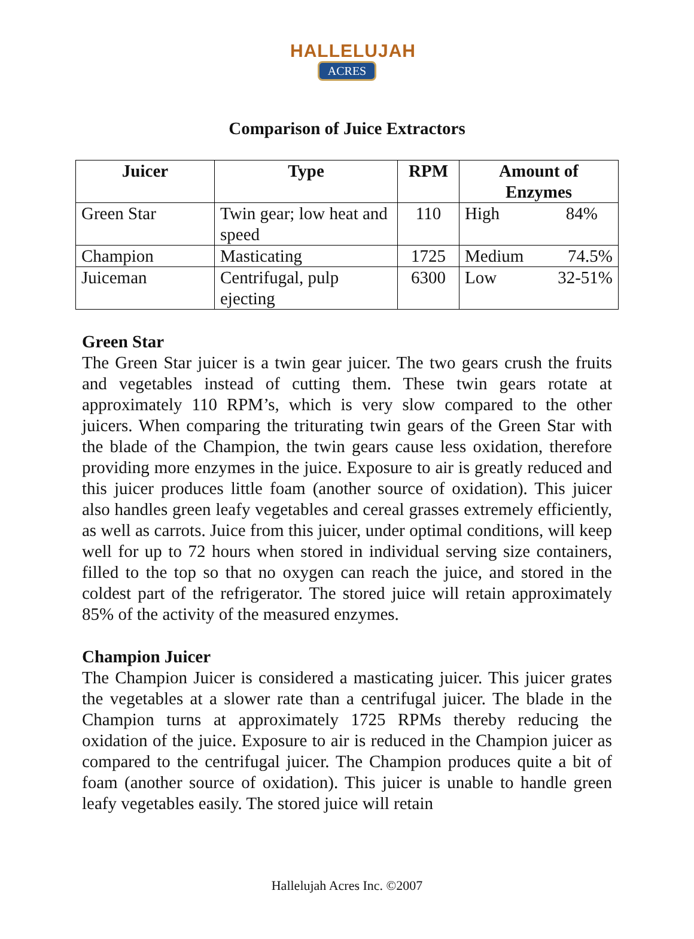HALLELUJAH
ACRES
Comparison of Juice Extractors
| Juicer | Type | RPM | Amount of Enzymes | |
| --- | --- | --- | --- | --- |
| Green Star | Twin gear; low heat and speed | 110 | High | 84% |
| Champion | Masticating | 1725 | Medium | 74.5% |
| Juiceman | Centrifugal, pulp ejecting | 6300 | Low | 32-51% |
Green Star
The Green Star juicer is a twin gear juicer. The two gears crush the fruits and vegetables instead of cutting them. These twin gears rotate at approximately 110 RPM’s, which is very slow compared to the other juicers. When comparing the triturating twin gears of the Green Star with the blade of the Champion, the twin gears cause less oxidation, therefore providing more enzymes in the juice. Exposure to air is greatly reduced and this juicer produces little foam (another source of oxidation). This juicer also handles green leafy vegetables and cereal grasses extremely efficiently, as well as carrots. Juice from this juicer, under optimal conditions, will keep well for up to 72 hours when stored in individual serving size containers, filled to the top so that no oxygen can reach the juice, and stored in the coldest part of the refrigerator. The stored juice will retain approximately 85% of the activity of the measured enzymes.
Champion Juicer
The Champion Juicer is considered a masticating juicer. This juicer grates the vegetables at a slower rate than a centrifugal juicer. The blade in the Champion turns at approximately 1725 RPMs thereby reducing the oxidation of the juice. Exposure to air is reduced in the Champion juicer as compared to the centrifugal juicer. The Champion produces quite a bit of foam (another source of oxidation). This juicer is unable to handle green leafy vegetables easily. The stored juice will retain
Hallelujah Acres Inc. ©2007